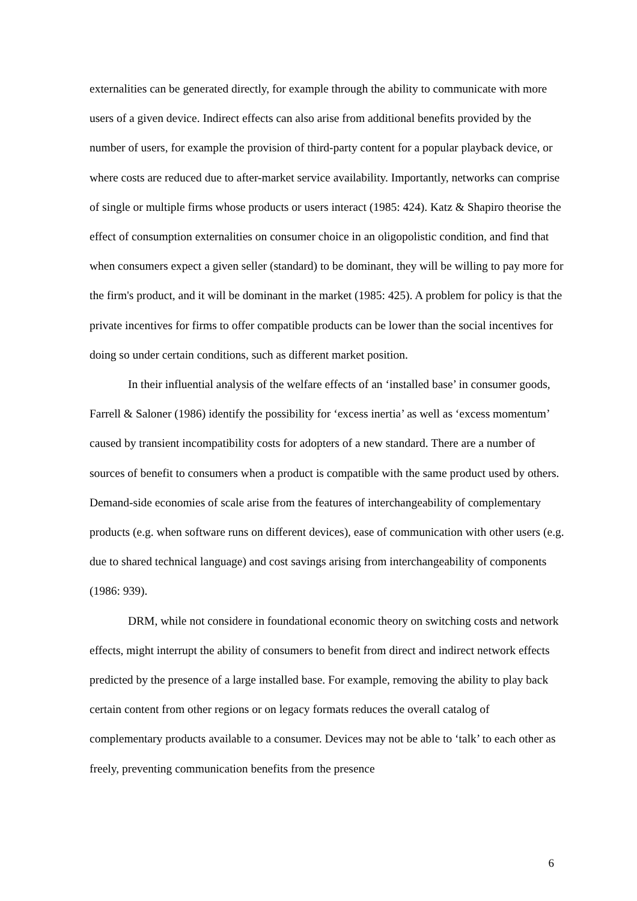externalities can be generated directly, for example through the ability to communicate with more users of a given device. Indirect effects can also arise from additional benefits provided by the number of users, for example the provision of third-party content for a popular playback device, or where costs are reduced due to after-market service availability. Importantly, networks can comprise of single or multiple firms whose products or users interact (1985: 424). Katz & Shapiro theorise the effect of consumption externalities on consumer choice in an oligopolistic condition, and find that when consumers expect a given seller (standard) to be dominant, they will be willing to pay more for the firm's product, and it will be dominant in the market (1985: 425). A problem for policy is that the private incentives for firms to offer compatible products can be lower than the social incentives for doing so under certain conditions, such as different market position.
In their influential analysis of the welfare effects of an ‘installed base’ in consumer goods, Farrell & Saloner (1986) identify the possibility for ‘excess inertia’ as well as ‘excess momentum’ caused by transient incompatibility costs for adopters of a new standard. There are a number of sources of benefit to consumers when a product is compatible with the same product used by others. Demand-side economies of scale arise from the features of interchangeability of complementary products (e.g. when software runs on different devices), ease of communication with other users (e.g. due to shared technical language) and cost savings arising from interchangeability of components (1986: 939).
DRM, while not considere in foundational economic theory on switching costs and network effects, might interrupt the ability of consumers to benefit from direct and indirect network effects predicted by the presence of a large installed base. For example, removing the ability to play back certain content from other regions or on legacy formats reduces the overall catalog of complementary products available to a consumer. Devices may not be able to ‘talk’ to each other as freely, preventing communication benefits from the presence
6